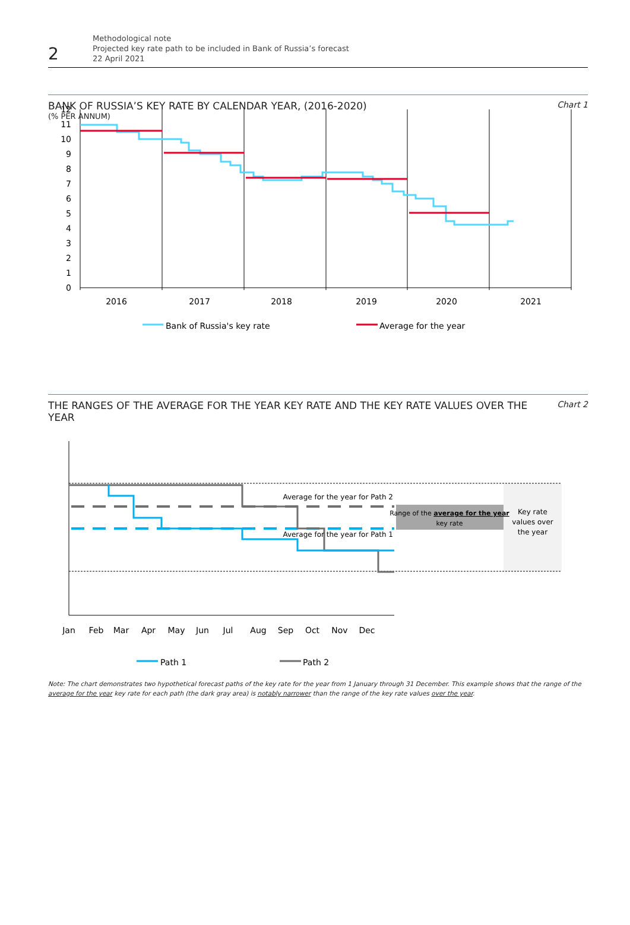2
Methodological note
Projected key rate path to be included in Bank of Russia’s forecast
22 April 2021
BANK OF RUSSIA’S KEY RATE BY CALENDAR YEAR, (2016-2020)
(% PER ANNUM)
Chart 1
12
11
10
9
8
7
6
5
4
3
2
1
0
2016
2017
2018
2019
2020
2021
Bank of Russia's key rate
Average for the year
THE RANGES OF THE AVERAGE FOR THE YEAR KEY RATE AND THE KEY RATE VALUES OVER THE YEAR
Chart 2
Range of the average for the year
key rate
Key rate
values over
the year
Average for the year for Path 2
Average for the year for Path 1
Jan
Feb
Mar
Apr
May
Jun
Jul
Aug
Sep
Oct
Nov
Dec
Path 1
Path 2
Note: The chart demonstrates two hypothetical forecast paths of the key rate for the year from 1 January through 31 December. This example shows that the range of the average for the year key rate for each path (the dark gray area) is notably narrower than the range of the key rate values over the year.